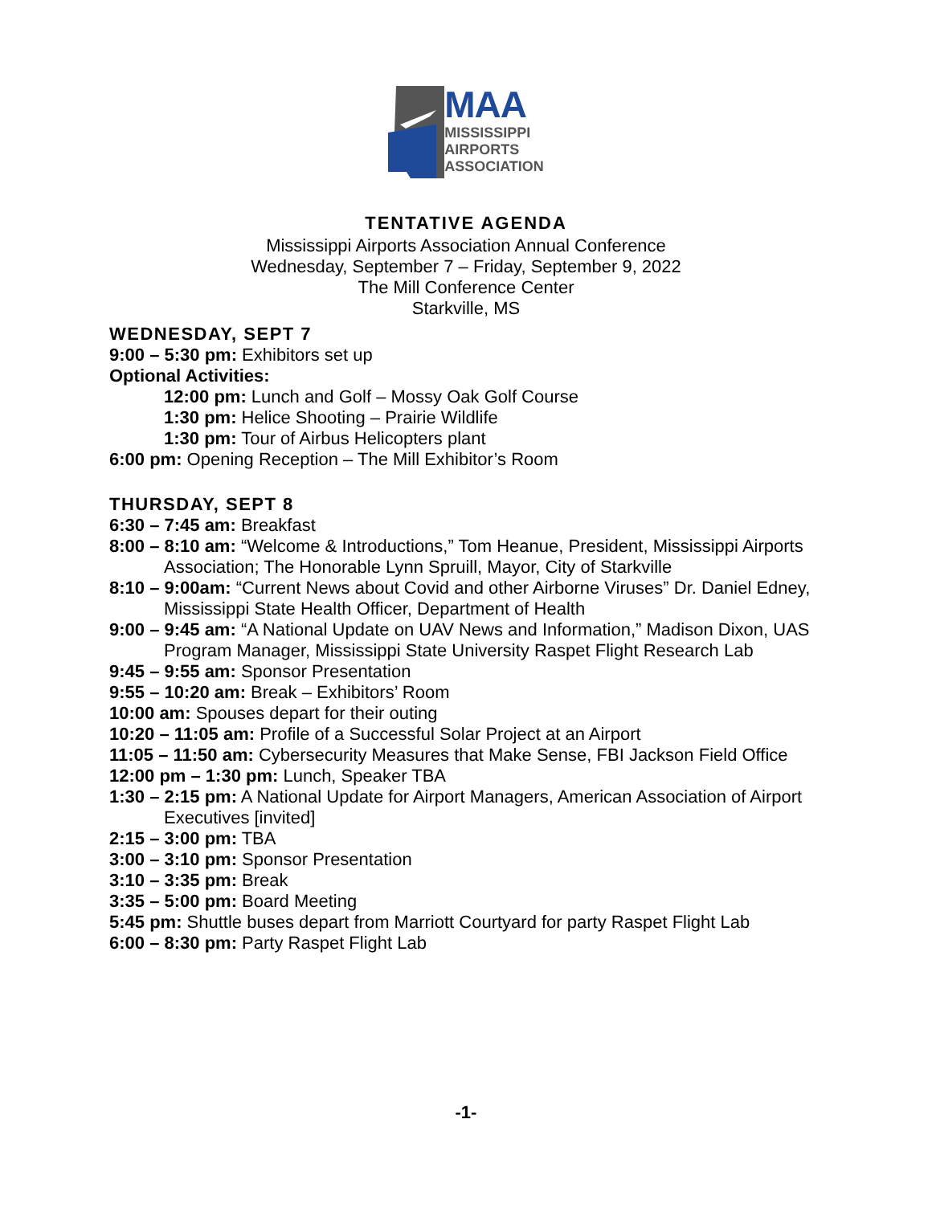MAA
MISSISSIPPI
AIRPORTS
ASSOCIATION
TENTATIVE AGENDA
Mississippi Airports Association Annual Conference
Wednesday, September 7 – Friday, September 9, 2022
The Mill Conference Center
Starkville, MS
WEDNESDAY, SEPT 7
9:00 – 5:30 pm: Exhibitors set up
Optional Activities:
12:00 pm: Lunch and Golf – Mossy Oak Golf Course
1:30 pm: Helice Shooting – Prairie Wildlife
1:30 pm: Tour of Airbus Helicopters plant
6:00 pm: Opening Reception – The Mill Exhibitor’s Room
THURSDAY, SEPT 8
6:30 – 7:45 am: Breakfast
8:00 – 8:10 am: “Welcome & Introductions,” Tom Heanue, President, Mississippi Airports Association; The Honorable Lynn Spruill, Mayor, City of Starkville
8:10 – 9:00am: “Current News about Covid and other Airborne Viruses” Dr. Daniel Edney, Mississippi State Health Officer, Department of Health
9:00 – 9:45 am: “A National Update on UAV News and Information,” Madison Dixon, UAS Program Manager, Mississippi State University Raspet Flight Research Lab
9:45 – 9:55 am: Sponsor Presentation
9:55 – 10:20 am: Break – Exhibitors’ Room
10:00 am: Spouses depart for their outing
10:20 – 11:05 am: Profile of a Successful Solar Project at an Airport
11:05 – 11:50 am: Cybersecurity Measures that Make Sense, FBI Jackson Field Office
12:00 pm – 1:30 pm: Lunch, Speaker TBA
1:30 – 2:15 pm: A National Update for Airport Managers, American Association of Airport Executives [invited]
2:15 – 3:00 pm: TBA
3:00 – 3:10 pm: Sponsor Presentation
3:10 – 3:35 pm: Break
3:35 – 5:00 pm: Board Meeting
5:45 pm: Shuttle buses depart from Marriott Courtyard for party Raspet Flight Lab
6:00 – 8:30 pm: Party Raspet Flight Lab
-1-